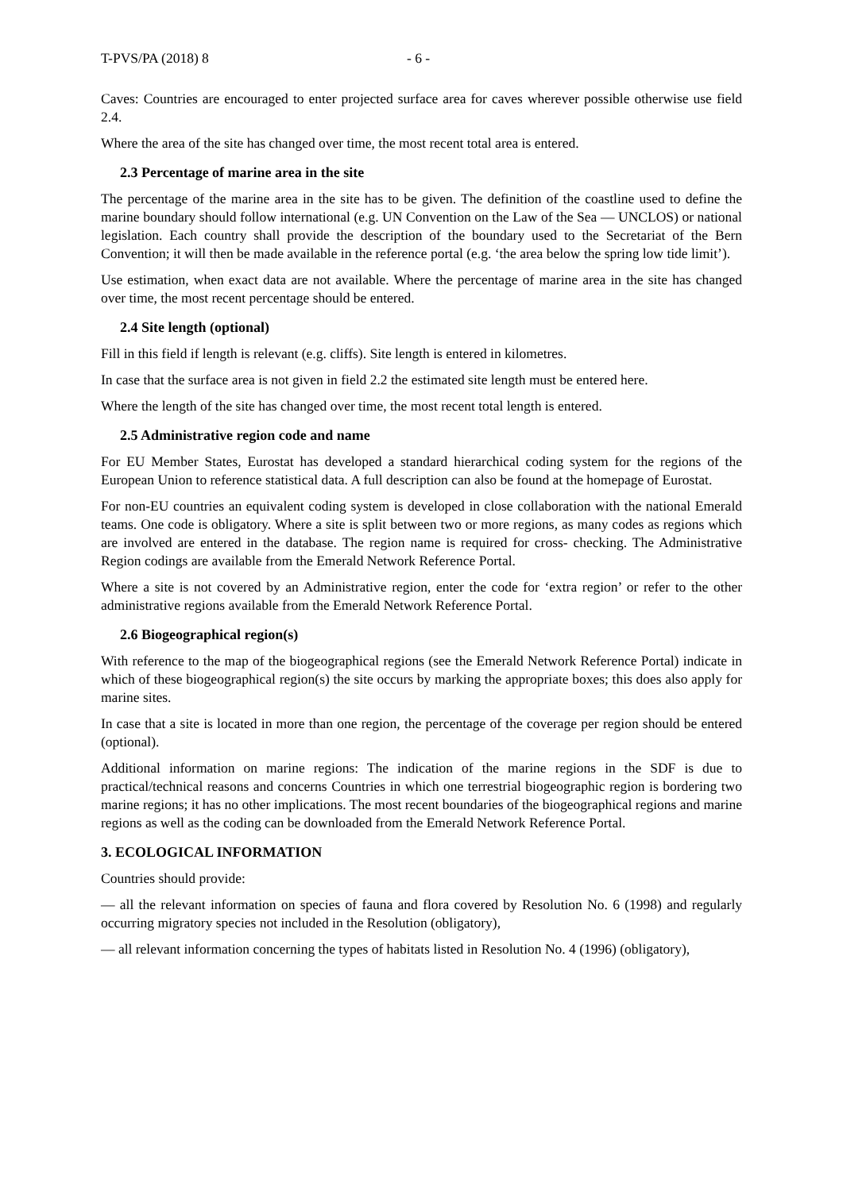T-PVS/PA (2018) 8 - 6 -
Caves: Countries are encouraged to enter projected surface area for caves wherever possible otherwise use field 2.4.
Where the area of the site has changed over time, the most recent total area is entered.
2.3 Percentage of marine area in the site
The percentage of the marine area in the site has to be given. The definition of the coastline used to define the marine boundary should follow international (e.g. UN Convention on the Law of the Sea — UNCLOS) or national legislation. Each country shall provide the description of the boundary used to the Secretariat of the Bern Convention; it will then be made available in the reference portal (e.g. ‘the area below the spring low tide limit’).
Use estimation, when exact data are not available. Where the percentage of marine area in the site has changed over time, the most recent percentage should be entered.
2.4 Site length (optional)
Fill in this field if length is relevant (e.g. cliffs). Site length is entered in kilometres.
In case that the surface area is not given in field 2.2 the estimated site length must be entered here.
Where the length of the site has changed over time, the most recent total length is entered.
2.5 Administrative region code and name
For EU Member States, Eurostat has developed a standard hierarchical coding system for the regions of the European Union to reference statistical data. A full description can also be found at the homepage of Eurostat.
For non-EU countries an equivalent coding system is developed in close collaboration with the national Emerald teams. One code is obligatory. Where a site is split between two or more regions, as many codes as regions which are involved are entered in the database. The region name is required for cross- checking. The Administrative Region codings are available from the Emerald Network Reference Portal.
Where a site is not covered by an Administrative region, enter the code for ‘extra region’ or refer to the other administrative regions available from the Emerald Network Reference Portal.
2.6 Biogeographical region(s)
With reference to the map of the biogeographical regions (see the Emerald Network Reference Portal) indicate in which of these biogeographical region(s) the site occurs by marking the appropriate boxes; this does also apply for marine sites.
In case that a site is located in more than one region, the percentage of the coverage per region should be entered (optional).
Additional information on marine regions: The indication of the marine regions in the SDF is due to practical/technical reasons and concerns Countries in which one terrestrial biogeographic region is bordering two marine regions; it has no other implications. The most recent boundaries of the biogeographical regions and marine regions as well as the coding can be downloaded from the Emerald Network Reference Portal.
3. ECOLOGICAL INFORMATION
Countries should provide:
— all the relevant information on species of fauna and flora covered by Resolution No. 6 (1998) and regularly occurring migratory species not included in the Resolution (obligatory),
— all relevant information concerning the types of habitats listed in Resolution No. 4 (1996) (obligatory),